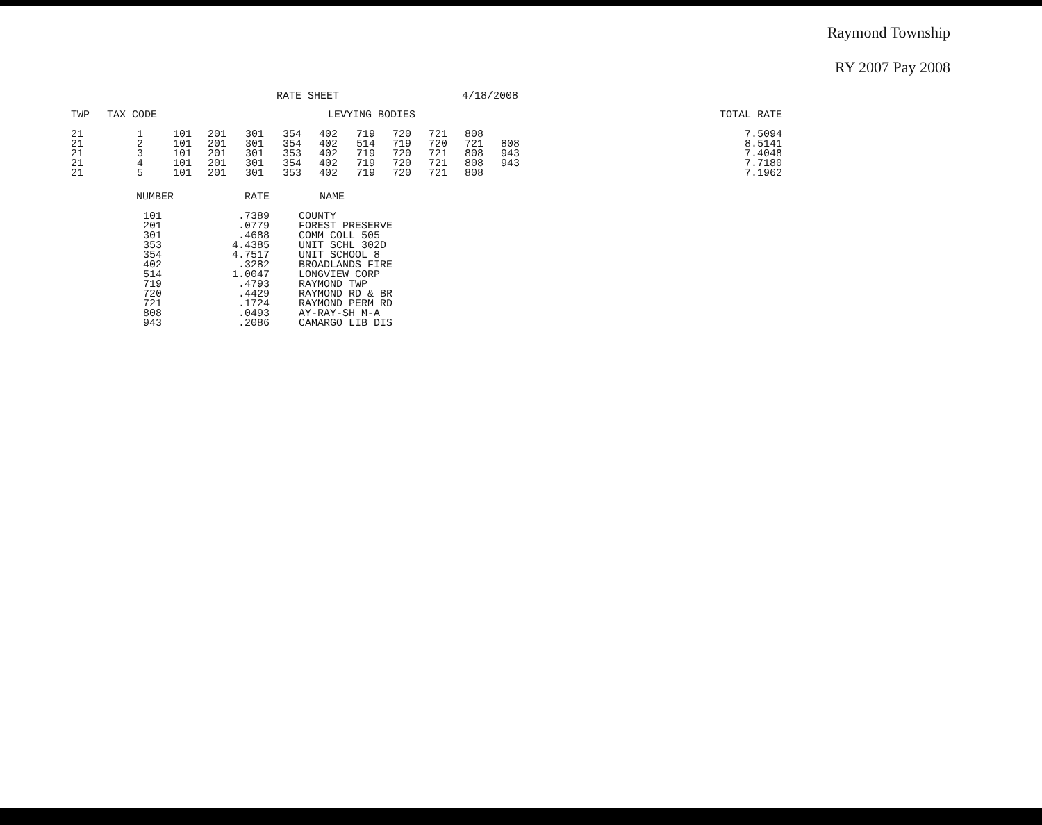Raymond Township
RY 2007 Pay 2008
RATE SHEET 4/18/2008
| TWP | TAX CODE | | LEVYING BODIES | | | | | | | | | | TOTAL RATE |
| --- | --- | --- | --- | --- | --- | --- | --- | --- | --- | --- | --- | --- | --- |
| 21 | 1 | 101 | 201 | 301 | 354 | 402 | 719 | 720 | 721 | 808 | | | 7.5094 |
| 21 | 2 | 101 | 201 | 301 | 354 | 402 | 514 | 719 | 720 | 721 | 808 | | 8.5141 |
| 21 | 3 | 101 | 201 | 301 | 353 | 402 | 719 | 720 | 721 | 808 | 943 | | 7.4048 |
| 21 | 4 | 101 | 201 | 301 | 354 | 402 | 719 | 720 | 721 | 808 | 943 | | 7.7180 |
| 21 | 5 | 101 | 201 | 301 | 353 | 402 | 719 | 720 | 721 | 808 | | | 7.1962 |
| NUMBER | RATE | NAME |
| --- | --- | --- |
| 101 | .7389 | COUNTY |
| 201 | .0779 | FOREST PRESERVE |
| 301 | .4688 | COMM COLL 505 |
| 353 | 4.4385 | UNIT SCHL 302D |
| 354 | 4.7517 | UNIT SCHOOL 8 |
| 402 | .3282 | BROADLANDS FIRE |
| 514 | 1.0047 | LONGVIEW CORP |
| 719 | .4793 | RAYMOND TWP |
| 720 | .4429 | RAYMOND RD & BR |
| 721 | .1724 | RAYMOND PERM RD |
| 808 | .0493 | AY-RAY-SH M-A |
| 943 | .2086 | CAMARGO LIB DIS |